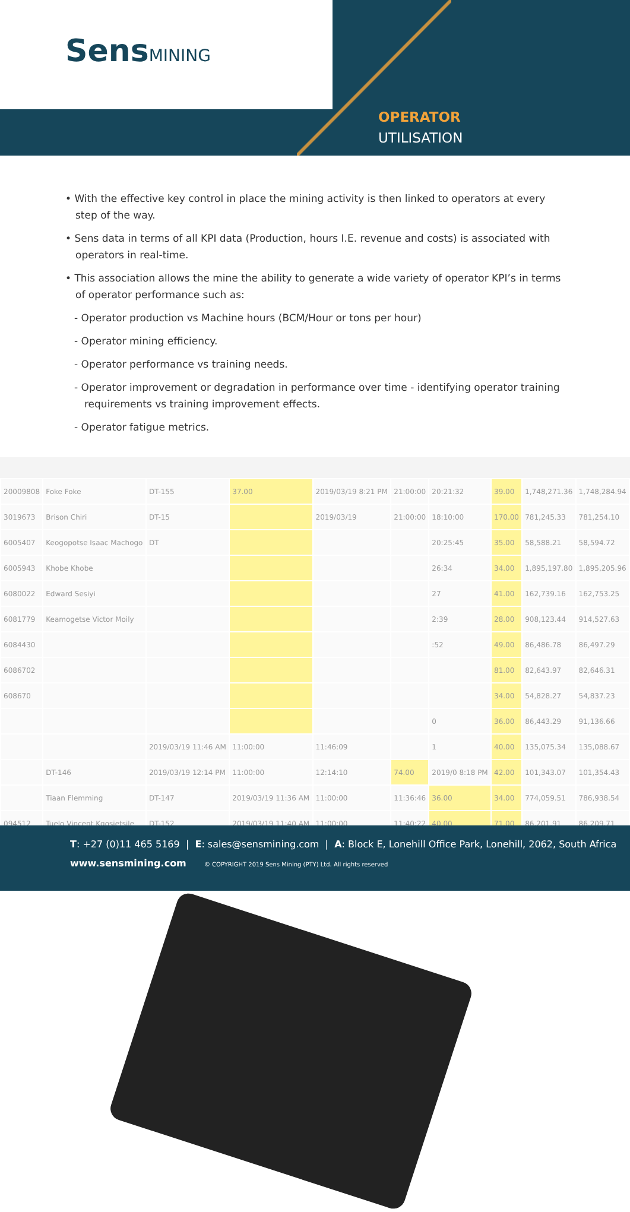SensMINING
OPERATOR
UTILISATION
• With the effective key control in place the mining activity is then linked to operators at every step of the way.
• Sens data in terms of all KPI data (Production, hours I.E. revenue and costs) is associated with operators in real-time.
• This association allows the mine the ability to generate a wide variety of operator KPI’s in terms of operator performance such as:
- Operator production vs Machine hours (BCM/Hour or tons per hour)
- Operator mining efficiency.
- Operator performance vs training needs.
- Operator improvement or degradation in performance over time - identifying operator training requirements vs training improvement effects.
- Operator fatigue metrics.
| 20009808 | Foke Foke | DT-155 | 37.00 | 2019/03/19 8:21 PM | 21:00:00 | 20:21:32 | 39.00 | 1,748,271.36 | 1,748,284.94 |
| 3019673 | Brison Chiri | DT-15 | | 2019/03/19 | 21:00:00 | 18:10:00 | 170.00 | 781,245.33 | 781,254.10 |
| 6005407 | Keogopotse Isaac Machogo | DT | | | | 20:25:45 | 35.00 | 58,588.21 | 58,594.72 |
| 6005943 | Khobe Khobe | | | | | 26:34 | 34.00 | 1,895,197.80 | 1,895,205.96 |
| 6080022 | Edward Sesiyi | | | | | 27 | 41.00 | 162,739.16 | 162,753.25 |
| 6081779 | Keamogetse Victor Moily | | | | | 2:39 | 28.00 | 908,123.44 | 914,527.63 |
| 6084430 | | | | | | :52 | 49.00 | 86,486.78 | 86,497.29 |
| 6086702 | | | | | | | 81.00 | 82,643.97 | 82,646.31 |
| 608670 | | | | | | | 34.00 | 54,828.27 | 54,837.23 |
| | | | | | | 0 | 36.00 | 86,443.29 | 91,136.66 |
| | | 2019/03/19 11:46 AM | 11:00:00 | 11:46:09 | | 1 | 40.00 | 135,075.34 | 135,088.67 |
| | DT-146 | 2019/03/19 12:14 PM | 11:00:00 | 12:14:10 | 74.00 | 2019/0 8:18 PM | 42.00 | 101,343.07 | 101,354.43 |
| | Tiaan Flemming | DT-147 | 2019/03/19 11:36 AM | 11:00:00 | 11:36:46 | 36.00 | 34.00 | 774,059.51 | 786,938.54 |
| 094512 | Tuelo Vincent Kgosietsile | DT-152 | 2019/03/19 11:40 AM | 11:00:00 | 11:40:22 | 40.00 | 71.00 | 86,201.91 | 86,209.71 |
T: +27 (0)11 465 5169 | E: sales@sensmining.com | A: Block E, Lonehill Office Park, Lonehill, 2062, South Africa
www.sensmining.com © COPYRIGHT 2019 Sens Mining (PTY) Ltd. All rights reserved